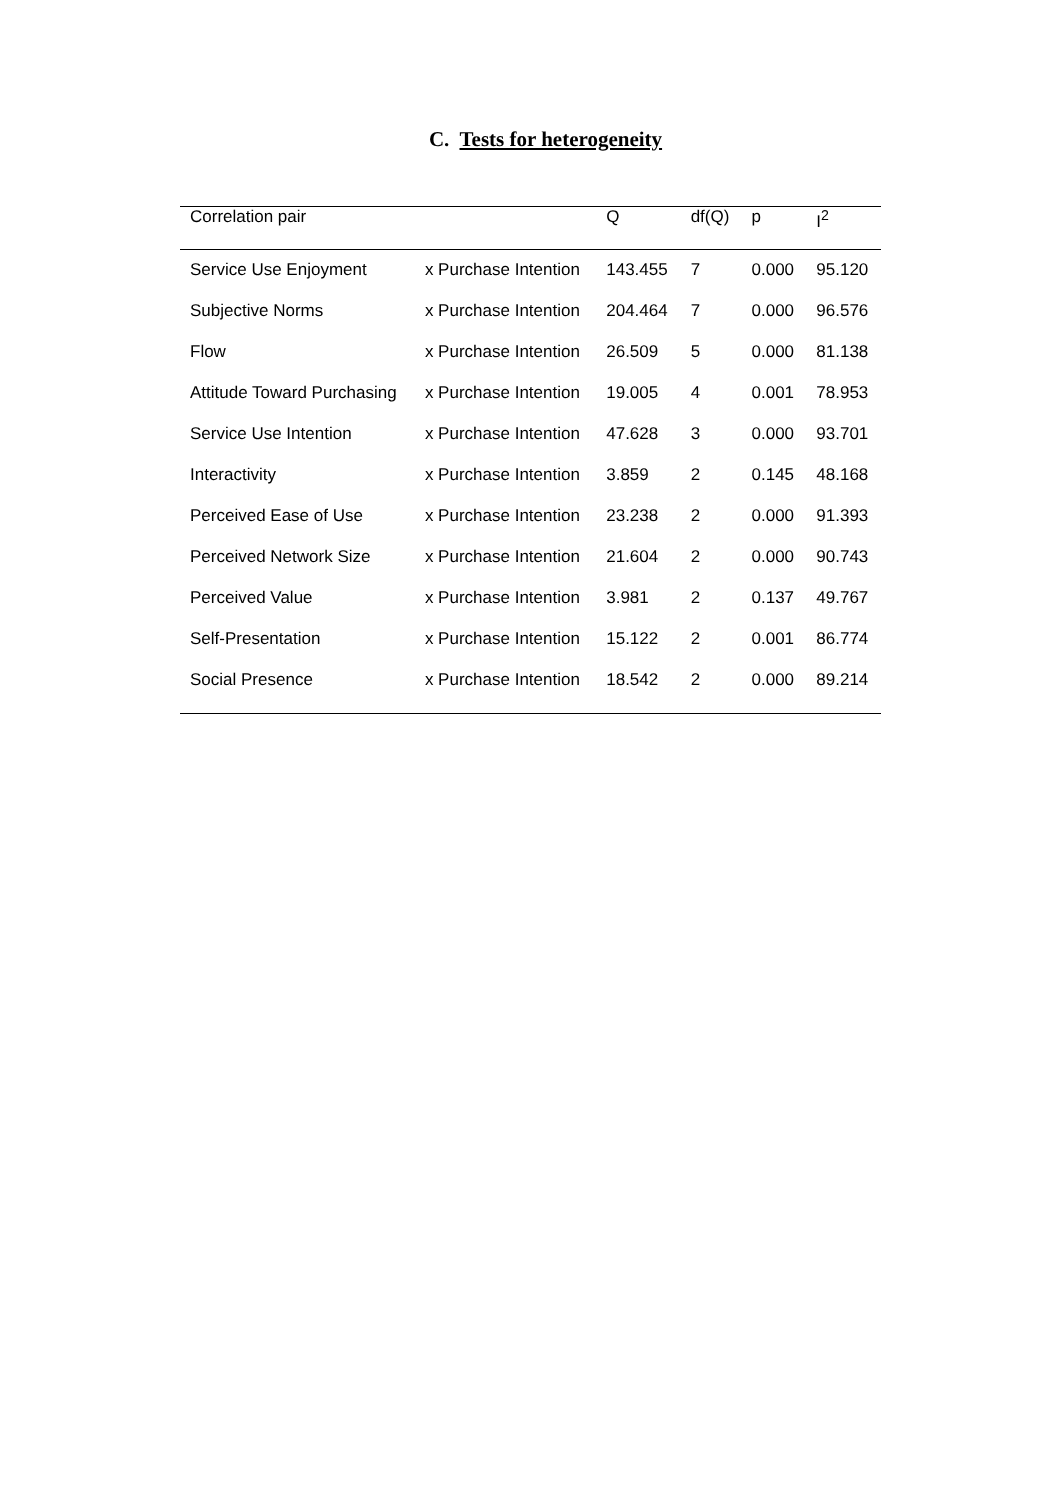C. Tests for heterogeneity
| Correlation pair | | Q | df(Q) | p | I<sup>2</sup> |
| --- | --- | --- | --- | --- | --- |
| Service Use Enjoyment | x Purchase Intention | 143.455 | 7 | 0.000 | 95.120 |
| Subjective Norms | x Purchase Intention | 204.464 | 7 | 0.000 | 96.576 |
| Flow | x Purchase Intention | 26.509 | 5 | 0.000 | 81.138 |
| Attitude Toward Purchasing | x Purchase Intention | 19.005 | 4 | 0.001 | 78.953 |
| Service Use Intention | x Purchase Intention | 47.628 | 3 | 0.000 | 93.701 |
| Interactivity | x Purchase Intention | 3.859 | 2 | 0.145 | 48.168 |
| Perceived Ease of Use | x Purchase Intention | 23.238 | 2 | 0.000 | 91.393 |
| Perceived Network Size | x Purchase Intention | 21.604 | 2 | 0.000 | 90.743 |
| Perceived Value | x Purchase Intention | 3.981 | 2 | 0.137 | 49.767 |
| Self-Presentation | x Purchase Intention | 15.122 | 2 | 0.001 | 86.774 |
| Social Presence | x Purchase Intention | 18.542 | 2 | 0.000 | 89.214 |